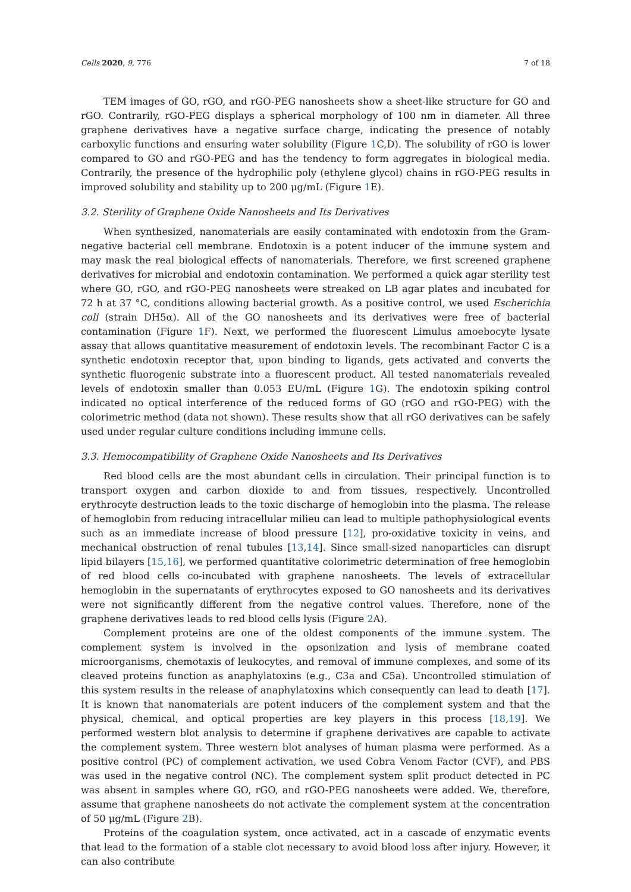Cells 2020, 9, 776 7 of 18
TEM images of GO, rGO, and rGO-PEG nanosheets show a sheet-like structure for GO and rGO. Contrarily, rGO-PEG displays a spherical morphology of 100 nm in diameter. All three graphene derivatives have a negative surface charge, indicating the presence of notably carboxylic functions and ensuring water solubility (Figure 1 C,D). The solubility of rGO is lower compared to GO and rGO-PEG and has the tendency to form aggregates in biological media. Contrarily, the presence of the hydrophilic poly (ethylene glycol) chains in rGO-PEG results in improved solubility and stability up to 200 μg/mL (Figure 1 E).
3.2. Sterility of Graphene Oxide Nanosheets and Its Derivatives
When synthesized, nanomaterials are easily contaminated with endotoxin from the Gram-negative bacterial cell membrane. Endotoxin is a potent inducer of the immune system and may mask the real biological effects of nanomaterials. Therefore, we first screened graphene derivatives for microbial and endotoxin contamination. We performed a quick agar sterility test where GO, rGO, and rGO-PEG nanosheets were streaked on LB agar plates and incubated for 72 h at 37 °C, conditions allowing bacterial growth. As a positive control, we used Escherichia coli (strain DH5α). All of the GO nanosheets and its derivatives were free of bacterial contamination (Figure 1 F). Next, we performed the fluorescent Limulus amoebocyte lysate assay that allows quantitative measurement of endotoxin levels. The recombinant Factor C is a synthetic endotoxin receptor that, upon binding to ligands, gets activated and converts the synthetic fluorogenic substrate into a fluorescent product. All tested nanomaterials revealed levels of endotoxin smaller than 0.053 EU/mL (Figure 1 G). The endotoxin spiking control indicated no optical interference of the reduced forms of GO (rGO and rGO-PEG) with the colorimetric method (data not shown). These results show that all rGO derivatives can be safely used under regular culture conditions including immune cells.
3.3. Hemocompatibility of Graphene Oxide Nanosheets and Its Derivatives
Red blood cells are the most abundant cells in circulation. Their principal function is to transport oxygen and carbon dioxide to and from tissues, respectively. Uncontrolled erythrocyte destruction leads to the toxic discharge of hemoglobin into the plasma. The release of hemoglobin from reducing intracellular milieu can lead to multiple pathophysiological events such as an immediate increase of blood pressure [12], pro-oxidative toxicity in veins, and mechanical obstruction of renal tubules [13,14]. Since small-sized nanoparticles can disrupt lipid bilayers [15,16], we performed quantitative colorimetric determination of free hemoglobin of red blood cells co-incubated with graphene nanosheets. The levels of extracellular hemoglobin in the supernatants of erythrocytes exposed to GO nanosheets and its derivatives were not significantly different from the negative control values. Therefore, none of the graphene derivatives leads to red blood cells lysis (Figure 2 A).
Complement proteins are one of the oldest components of the immune system. The complement system is involved in the opsonization and lysis of membrane coated microorganisms, chemotaxis of leukocytes, and removal of immune complexes, and some of its cleaved proteins function as anaphylatoxins (e.g., C3a and C5a). Uncontrolled stimulation of this system results in the release of anaphylatoxins which consequently can lead to death [17]. It is known that nanomaterials are potent inducers of the complement system and that the physical, chemical, and optical properties are key players in this process [18,19]. We performed western blot analysis to determine if graphene derivatives are capable to activate the complement system. Three western blot analyses of human plasma were performed. As a positive control (PC) of complement activation, we used Cobra Venom Factor (CVF), and PBS was used in the negative control (NC). The complement system split product detected in PC was absent in samples where GO, rGO, and rGO-PEG nanosheets were added. We, therefore, assume that graphene nanosheets do not activate the complement system at the concentration of 50 μg/mL (Figure 2 B).
Proteins of the coagulation system, once activated, act in a cascade of enzymatic events that lead to the formation of a stable clot necessary to avoid blood loss after injury. However, it can also contribute